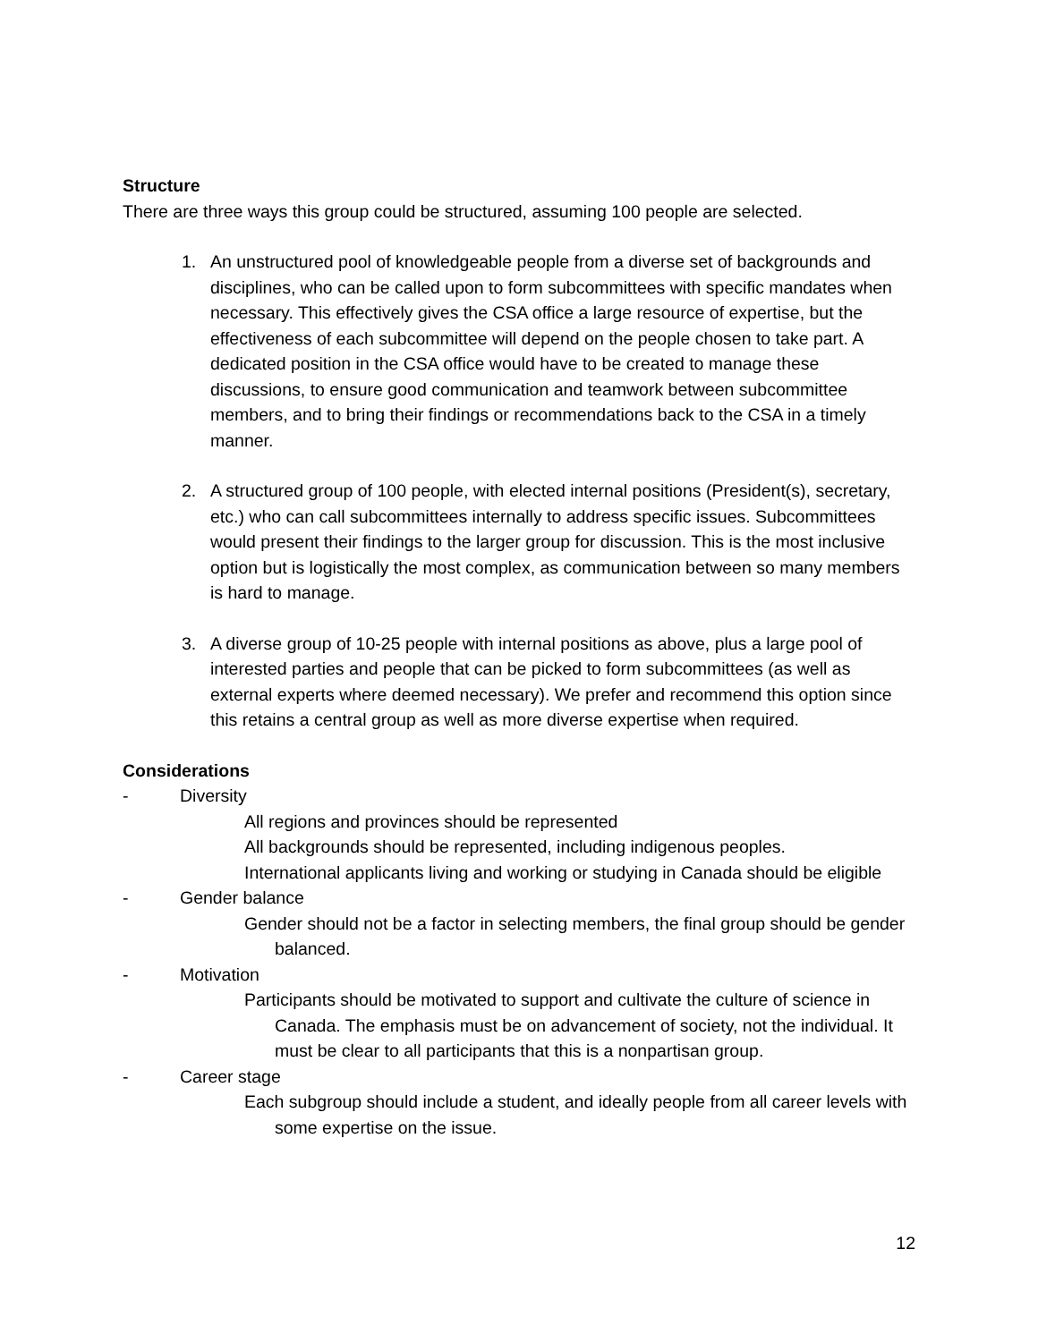Structure
There are three ways this group could be structured, assuming 100 people are selected.
1. An unstructured pool of knowledgeable people from a diverse set of backgrounds and disciplines, who can be called upon to form subcommittees with specific mandates when necessary. This effectively gives the CSA office a large resource of expertise, but the effectiveness of each subcommittee will depend on the people chosen to take part. A dedicated position in the CSA office would have to be created to manage these discussions, to ensure good communication and teamwork between subcommittee members, and to bring their findings or recommendations back to the CSA in a timely manner.
2. A structured group of 100 people, with elected internal positions (President(s), secretary, etc.) who can call subcommittees internally to address specific issues. Subcommittees would present their findings to the larger group for discussion. This is the most inclusive option but is logistically the most complex, as communication between so many members is hard to manage.
3. A diverse group of 10-25 people with internal positions as above, plus a large pool of interested parties and people that can be picked to form subcommittees (as well as external experts where deemed necessary). We prefer and recommend this option since this retains a central group as well as more diverse expertise when required.
Considerations
- Diversity
All regions and provinces should be represented
All backgrounds should be represented, including indigenous peoples.
International applicants living and working or studying in Canada should be eligible
- Gender balance
Gender should not be a factor in selecting members, the final group should be gender balanced.
- Motivation
Participants should be motivated to support and cultivate the culture of science in Canada. The emphasis must be on advancement of society, not the individual. It must be clear to all participants that this is a nonpartisan group.
- Career stage
Each subgroup should include a student, and ideally people from all career levels with some expertise on the issue.
12